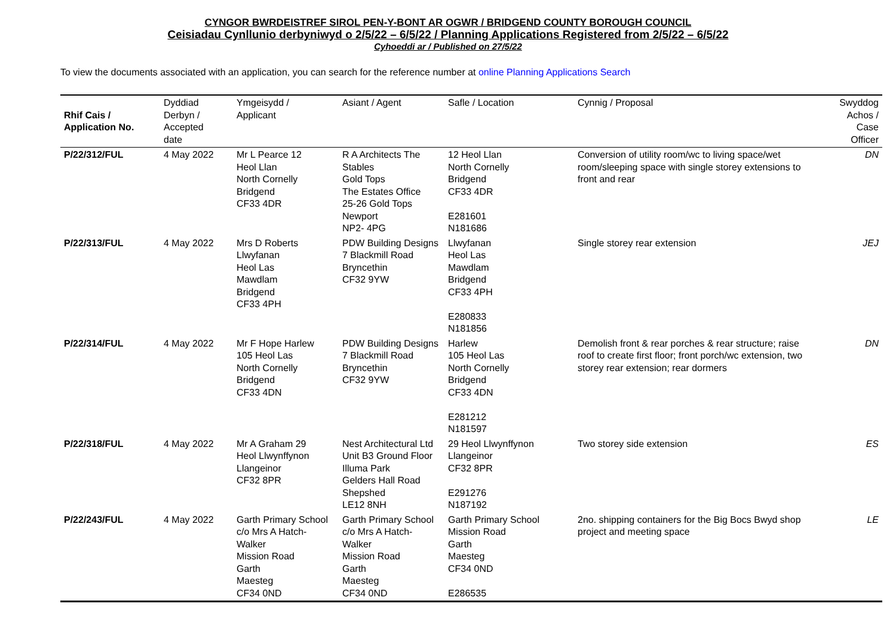CYNGOR BWRDEISTREF SIROL PEN-Y-BONT AR OGWR / BRIDGEND COUNTY BOROUGH COUNCIL
Ceisiadau Cynllunio derbyniwyd o 2/5/22 – 6/5/22 / Planning Applications Registered from 2/5/22 – 6/5/22
Cyhoeddi ar / Published on 27/5/22
To view the documents associated with an application, you can search for the reference number at online Planning Applications Search
| Rhif Cais / Application No. | Dyddiad Derbyn / Accepted date | Ymgeisydd / Applicant | Asiant / Agent | Safle / Location | Cynnig / Proposal | Swyddog Achos / Case Officer |
| --- | --- | --- | --- | --- | --- | --- |
| P/22/312/FUL | 4 May 2022 | Mr L Pearce 12 Heol Llan North Cornelly Bridgend CF33 4DR | R A Architects The Stables Gold Tops The Estates Office 25-26 Gold Tops Newport NP2- 4PG | 12 Heol Llan North Cornelly Bridgend CF33 4DR E281601 N181686 | Conversion of utility room/wc to living space/wet room/sleeping space with single storey extensions to front and rear | DN |
| P/22/313/FUL | 4 May 2022 | Mrs D Roberts Llwyfanan Heol Las Mawdlam Bridgend CF33 4PH | PDW Building Designs 7 Blackmill Road Bryncethin CF32 9YW | Llwyfanan Heol Las Mawdlam Bridgend CF33 4PH E280833 N181856 | Single storey rear extension | JEJ |
| P/22/314/FUL | 4 May 2022 | Mr F Hope Harlew 105 Heol Las North Cornelly Bridgend CF33 4DN | PDW Building Designs 7 Blackmill Road Bryncethin CF32 9YW | Harlew 105 Heol Las North Cornelly Bridgend CF33 4DN E281212 N181597 | Demolish front & rear porches & rear structure; raise roof to create first floor; front porch/wc extension, two storey rear extension; rear dormers | DN |
| P/22/318/FUL | 4 May 2022 | Mr A Graham 29 Heol Llwynffynon Llangeinor CF32 8PR | Nest Architectural Ltd Unit B3 Ground Floor Illuma Park Gelders Hall Road Shepshed LE12 8NH | 29 Heol Llwynffynon Llangeinor CF32 8PR E291276 N187192 | Two storey side extension | ES |
| P/22/243/FUL | 4 May 2022 | Garth Primary School c/o Mrs A Hatch-Walker Mission Road Garth Maesteg CF34 0ND | Garth Primary School c/o Mrs A Hatch-Walker Mission Road Garth Maesteg CF34 0ND | Garth Primary School Mission Road Garth Maesteg CF34 0ND E286535 | 2no. shipping containers for the Big Bocs Bwyd shop project and meeting space | LE |